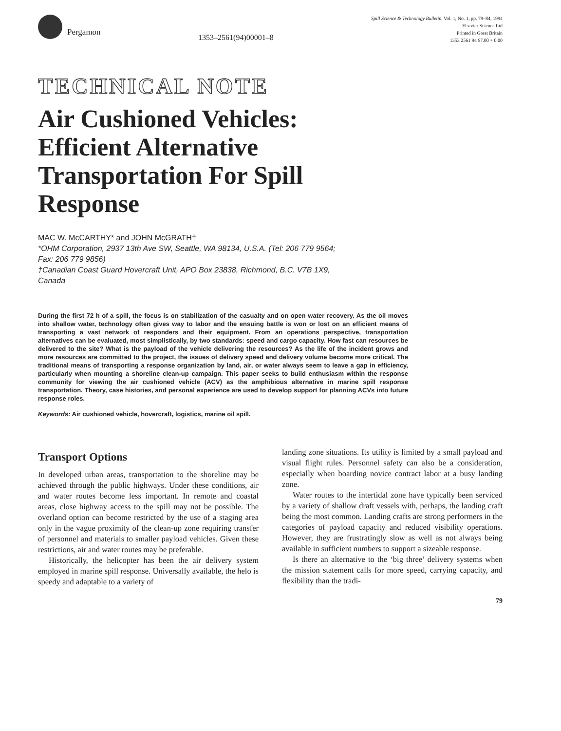Pergamon
1353–2561(94)00001–8
Spill Science & Technology Bulletin, Vol. 1, No. 1, pp. 79–84, 1994
Elsevier Science Ltd
Printed in Great Britain
1353 2561 94 $7.00 + 0.00
TECHNICAL NOTE
Air Cushioned Vehicles:
Efficient Alternative
Transportation For Spill
Response
MAC W. McCARTHY* and JOHN McGRATH†
*OHM Corporation, 2937 13th Ave SW, Seattle, WA 98134, U.S.A. (Tel: 206 779 9564;
Fax: 206 779 9856)
†Canadian Coast Guard Hovercraft Unit, APO Box 23838, Richmond, B.C. V7B 1X9,
Canada
During the first 72 h of a spill, the focus is on stabilization of the casualty and on open water recovery. As the oil moves into shallow water, technology often gives way to labor and the ensuing battle is won or lost on an efficient means of transporting a vast network of responders and their equipment. From an operations perspective, transportation alternatives can be evaluated, most simplistically, by two standards: speed and cargo capacity. How fast can resources be delivered to the site? What is the payload of the vehicle delivering the resources? As the life of the incident grows and more resources are committed to the project, the issues of delivery speed and delivery volume become more critical. The traditional means of transporting a response organization by land, air, or water always seem to leave a gap in efficiency, particularly when mounting a shoreline clean-up campaign. This paper seeks to build enthusiasm within the response community for viewing the air cushioned vehicle (ACV) as the amphibious alternative in marine spill response transportation. Theory, case histories, and personal experience are used to develop support for planning ACVs into future response roles.
Keywords: Air cushioned vehicle, hovercraft, logistics, marine oil spill.
Transport Options
In developed urban areas, transportation to the shoreline may be achieved through the public highways. Under these conditions, air and water routes become less important. In remote and coastal areas, close highway access to the spill may not be possible. The overland option can become restricted by the use of a staging area only in the vague proximity of the clean-up zone requiring transfer of personnel and materials to smaller payload vehicles. Given these restrictions, air and water routes may be preferable.
Historically, the helicopter has been the air delivery system employed in marine spill response. Universally available, the helo is speedy and adaptable to a variety of
landing zone situations. Its utility is limited by a small payload and visual flight rules. Personnel safety can also be a consideration, especially when boarding novice contract labor at a busy landing zone.
Water routes to the intertidal zone have typically been serviced by a variety of shallow draft vessels with, perhaps, the landing craft being the most common. Landing crafts are strong performers in the categories of payload capacity and reduced visibility operations. However, they are frustratingly slow as well as not always being available in sufficient numbers to support a sizeable response.
Is there an alternative to the ‘big three’ delivery systems when the mission statement calls for more speed, carrying capacity, and flexibility than the tradi-
79